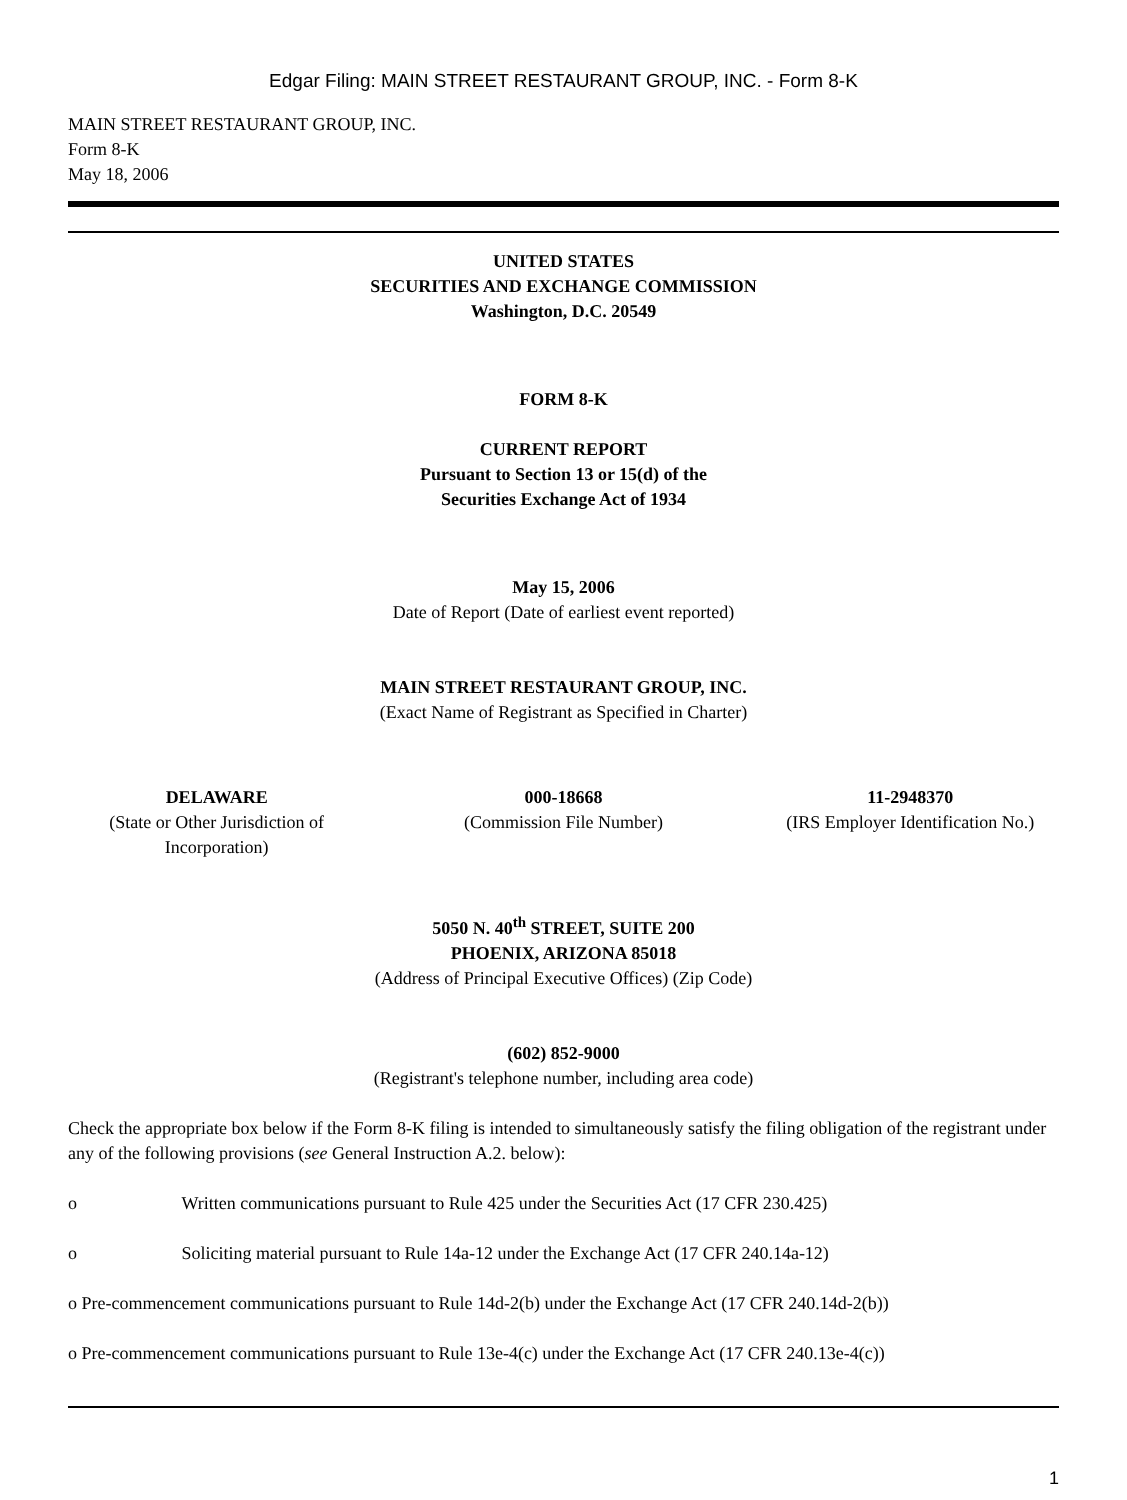Edgar Filing: MAIN STREET RESTAURANT GROUP, INC. - Form 8-K
MAIN STREET RESTAURANT GROUP, INC.
Form 8-K
May 18, 2006
UNITED STATES
SECURITIES AND EXCHANGE COMMISSION
Washington, D.C. 20549
FORM 8-K
CURRENT REPORT
Pursuant to Section 13 or 15(d) of the
Securities Exchange Act of 1934
May 15, 2006
Date of Report (Date of earliest event reported)
MAIN STREET RESTAURANT GROUP, INC.
(Exact Name of Registrant as Specified in Charter)
DELAWARE
(State or Other Jurisdiction of Incorporation)
000-18668
(Commission File Number)
11-2948370
(IRS Employer Identification No.)
5050 N. 40<sup>th</sup> STREET, SUITE 200
PHOENIX, ARIZONA 85018
(Address of Principal Executive Offices) (Zip Code)
(602) 852-9000
(Registrant's telephone number, including area code)
Check the appropriate box below if the Form 8-K filing is intended to simultaneously satisfy the filing obligation of the registrant under any of the following provisions (see General Instruction A.2. below):
o Written communications pursuant to Rule 425 under the Securities Act (17 CFR 230.425)
o Soliciting material pursuant to Rule 14a-12 under the Exchange Act (17 CFR 240.14a-12)
o Pre-commencement communications pursuant to Rule 14d-2(b) under the Exchange Act (17 CFR 240.14d-2(b))
o Pre-commencement communications pursuant to Rule 13e-4(c) under the Exchange Act (17 CFR 240.13e-4(c))
1